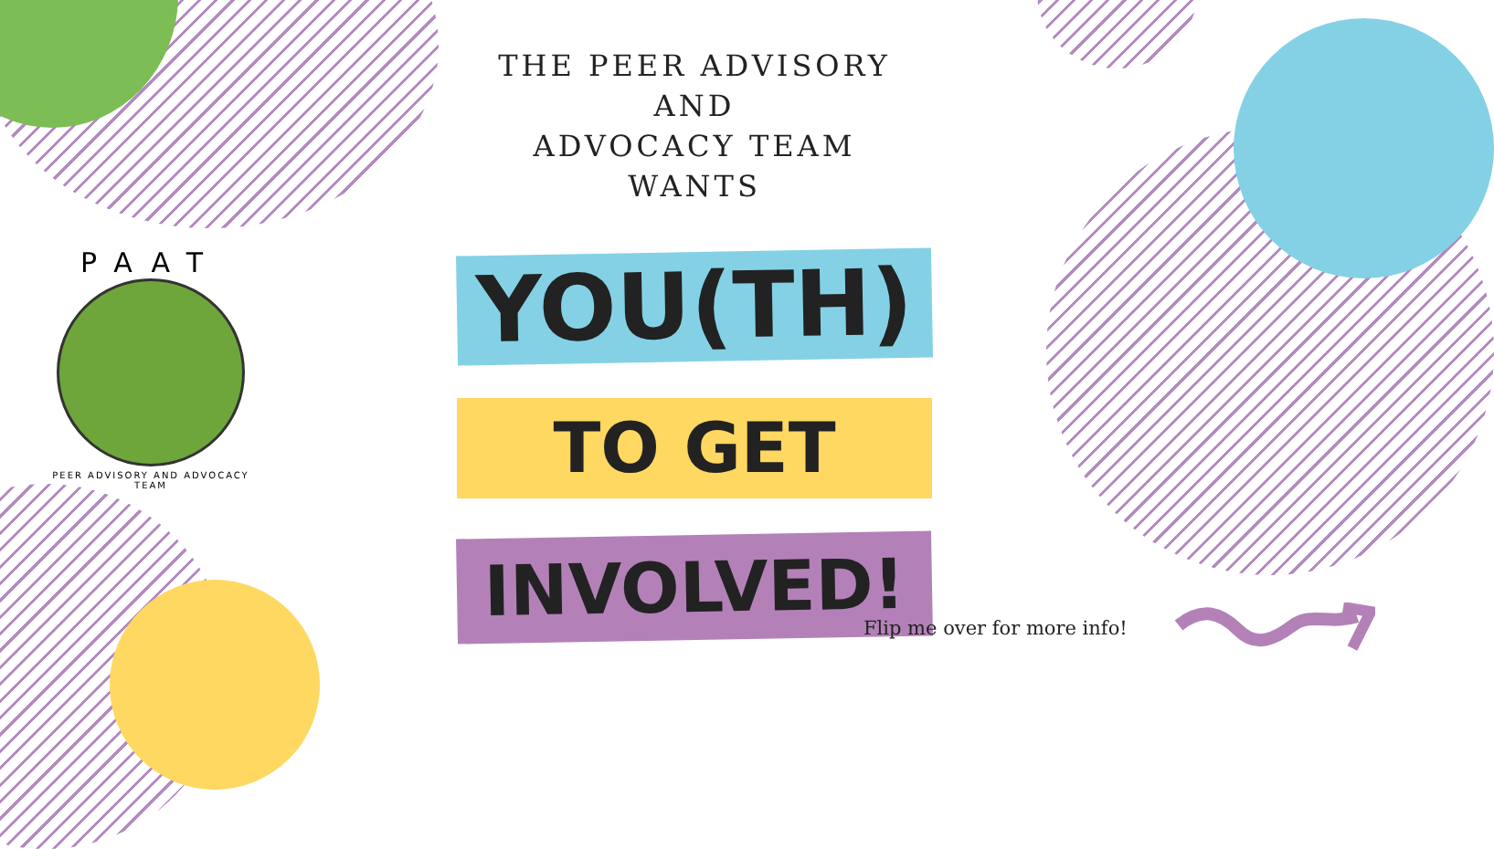THE PEER ADVISORY AND
ADVOCACY TEAM
WANTS
YOU(TH)
TO GET
INVOLVED!
PAAT
PEER ADVISORY AND ADVOCACY TEAM
Flip me over for more info!